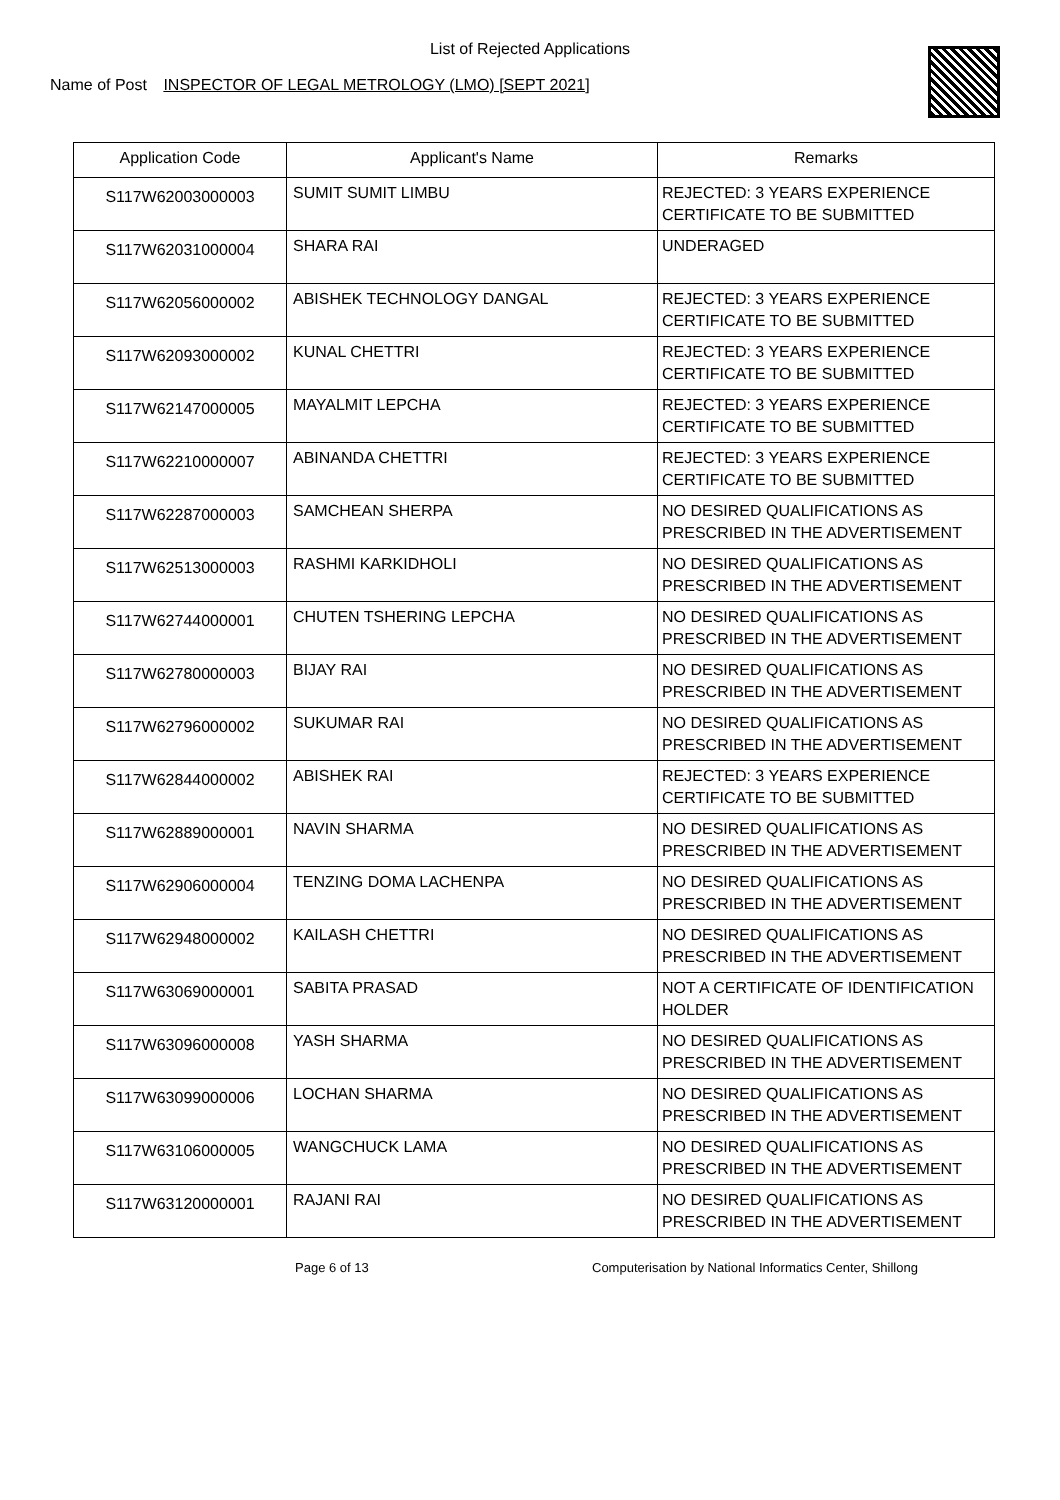List of Rejected Applications
Name of Post INSPECTOR OF LEGAL METROLOGY (LMO) [SEPT 2021]
| Application Code | Applicant's Name | Remarks |
| --- | --- | --- |
| S117W62003000003 | SUMIT SUMIT LIMBU | REJECTED: 3 YEARS EXPERIENCE CERTIFICATE TO BE SUBMITTED |
| S117W62031000004 | SHARA RAI | UNDERAGED |
| S117W62056000002 | ABISHEK TECHNOLOGY DANGAL | REJECTED: 3 YEARS EXPERIENCE CERTIFICATE TO BE SUBMITTED |
| S117W62093000002 | KUNAL CHETTRI | REJECTED: 3 YEARS EXPERIENCE CERTIFICATE TO BE SUBMITTED |
| S117W62147000005 | MAYALMIT LEPCHA | REJECTED: 3 YEARS EXPERIENCE CERTIFICATE TO BE SUBMITTED |
| S117W62210000007 | ABINANDA CHETTRI | REJECTED: 3 YEARS EXPERIENCE CERTIFICATE TO BE SUBMITTED |
| S117W62287000003 | SAMCHEAN SHERPA | NO DESIRED QUALIFICATIONS AS PRESCRIBED IN THE ADVERTISEMENT |
| S117W62513000003 | RASHMI KARKIDHOLI | NO DESIRED QUALIFICATIONS AS PRESCRIBED IN THE ADVERTISEMENT |
| S117W62744000001 | CHUTEN TSHERING LEPCHA | NO DESIRED QUALIFICATIONS AS PRESCRIBED IN THE ADVERTISEMENT |
| S117W62780000003 | BIJAY RAI | NO DESIRED QUALIFICATIONS AS PRESCRIBED IN THE ADVERTISEMENT |
| S117W62796000002 | SUKUMAR RAI | NO DESIRED QUALIFICATIONS AS PRESCRIBED IN THE ADVERTISEMENT |
| S117W62844000002 | ABISHEK RAI | REJECTED: 3 YEARS EXPERIENCE CERTIFICATE TO BE SUBMITTED |
| S117W62889000001 | NAVIN SHARMA | NO DESIRED QUALIFICATIONS AS PRESCRIBED IN THE ADVERTISEMENT |
| S117W62906000004 | TENZING DOMA LACHENPA | NO DESIRED QUALIFICATIONS AS PRESCRIBED IN THE ADVERTISEMENT |
| S117W62948000002 | KAILASH CHETTRI | NO DESIRED QUALIFICATIONS AS PRESCRIBED IN THE ADVERTISEMENT |
| S117W63069000001 | SABITA PRASAD | NOT A CERTIFICATE OF IDENTIFICATION HOLDER |
| S117W63096000008 | YASH SHARMA | NO DESIRED QUALIFICATIONS AS PRESCRIBED IN THE ADVERTISEMENT |
| S117W63099000006 | LOCHAN SHARMA | NO DESIRED QUALIFICATIONS AS PRESCRIBED IN THE ADVERTISEMENT |
| S117W63106000005 | WANGCHUCK LAMA | NO DESIRED QUALIFICATIONS AS PRESCRIBED IN THE ADVERTISEMENT |
| S117W63120000001 | RAJANI RAI | NO DESIRED QUALIFICATIONS AS PRESCRIBED IN THE ADVERTISEMENT |
Page 6 of 13 Computerisation by National Informatics Center, Shillong